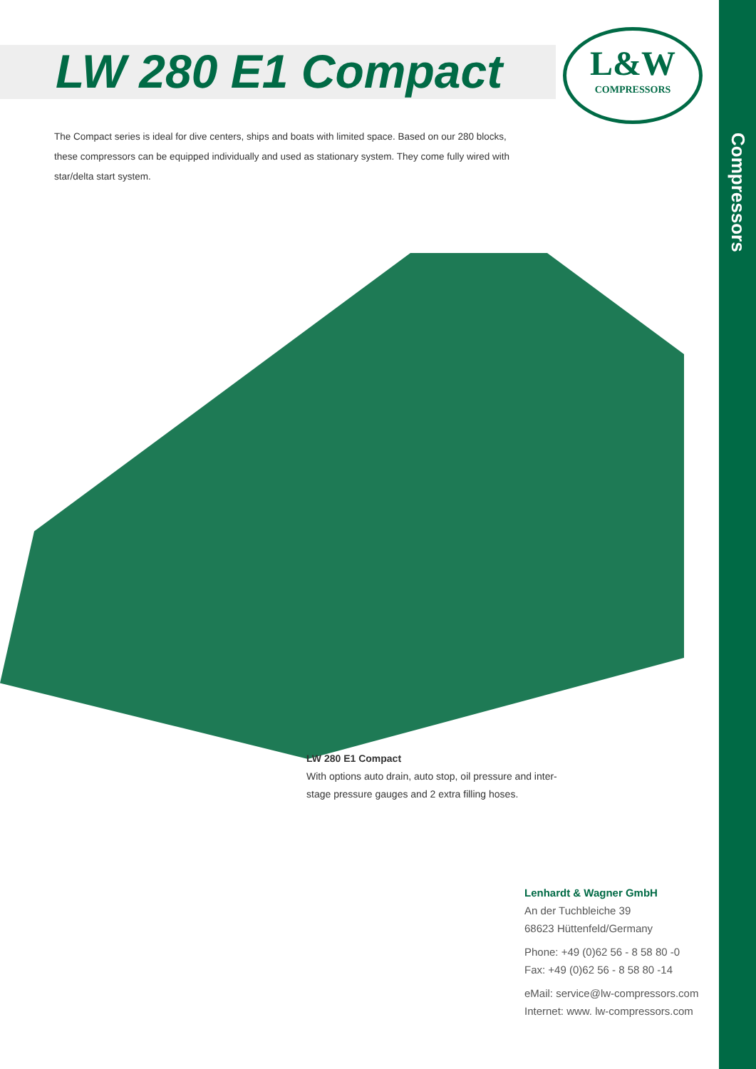LW 280 E1 Compact
L&W
COMPRESSORS
Compressors
The Compact series is ideal for dive centers, ships and boats with limited space. Based on our 280 blocks, these compressors can be equipped individually and used as stationary system. They come fully wired with star/delta start system.
LW 280 E1 Compact
With options auto drain, auto stop, oil pressure and inter-stage pressure gauges and 2 extra filling hoses.
Lenhardt & Wagner GmbH
An der Tuchbleiche 39
68623 Hüttenfeld/Germany
Phone: +49 (0)62 56 - 8 58 80 -0
Fax: +49 (0)62 56 - 8 58 80 -14
eMail: service@lw-compressors.com
Internet: www. lw-compressors.com